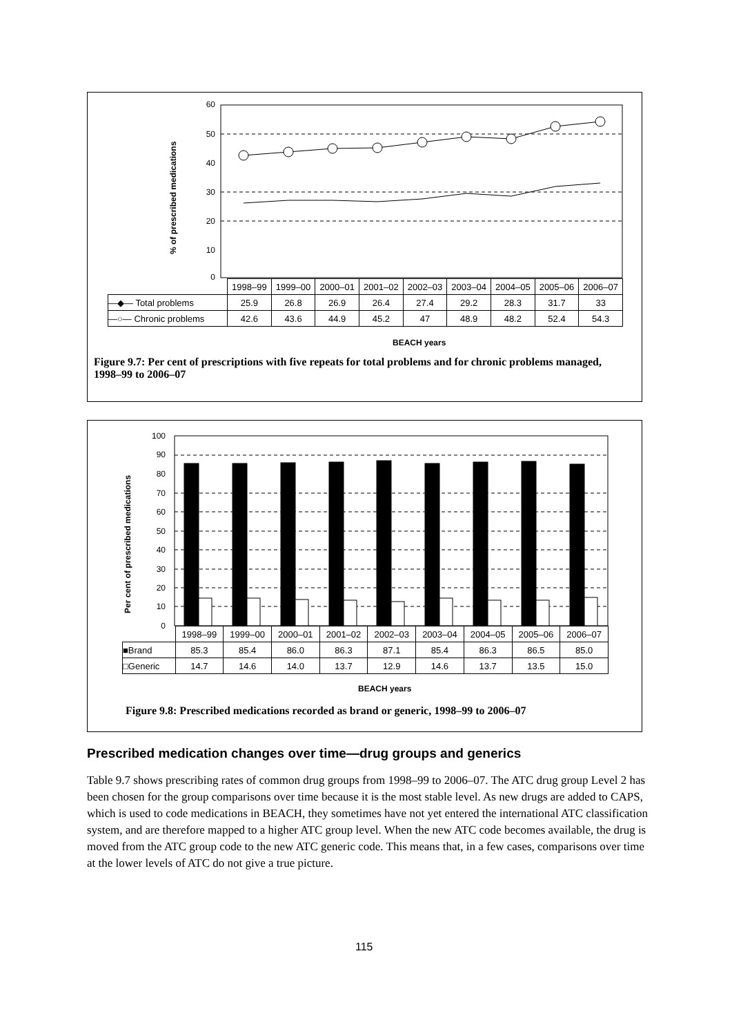60
50
40
30
20
10
0
100
90
80
70
60
50
40
30
20
10
0
% of prescribed medications
| | 1998–99 | 1999–00 | 2000–01 | 2001–02 | 2002–03 | 2003–04 | 2004–05 | 2005–06 | 2006–07 |
| --- | --- | --- | --- | --- | --- | --- | --- | --- | --- |
| ―◆― Total problems | 25.9 | 26.8 | 26.9 | 26.4 | 27.4 | 29.2 | 28.3 | 31.7 | 33 |
| ―○― Chronic problems | 42.6 | 43.6 | 44.9 | 45.2 | 47 | 48.9 | 48.2 | 52.4 | 54.3 |
BEACH years
Figure 9.7: Per cent of prescriptions with five repeats for total problems and for chronic problems managed, 1998–99 to 2006–07
Per cent of prescribed medications
| | 1998–99 | 1999–00 | 2000–01 | 2001–02 | 2002–03 | 2003–04 | 2004–05 | 2005–06 | 2006–07 |
| --- | --- | --- | --- | --- | --- | --- | --- | --- | --- |
| ■Brand | 85.3 | 85.4 | 86.0 | 86.3 | 87.1 | 85.4 | 86.3 | 86.5 | 85.0 |
| □Generic | 14.7 | 14.6 | 14.0 | 13.7 | 12.9 | 14.6 | 13.7 | 13.5 | 15.0 |
BEACH years
Figure 9.8: Prescribed medications recorded as brand or generic, 1998–99 to 2006–07
Prescribed medication changes over time—drug groups and generics
Table 9.7 shows prescribing rates of common drug groups from 1998–99 to 2006–07. The ATC drug group Level 2 has been chosen for the group comparisons over time because it is the most stable level. As new drugs are added to CAPS, which is used to code medications in BEACH, they sometimes have not yet entered the international ATC classification system, and are therefore mapped to a higher ATC group level. When the new ATC code becomes available, the drug is moved from the ATC group code to the new ATC generic code. This means that, in a few cases, comparisons over time at the lower levels of ATC do not give a true picture.
115